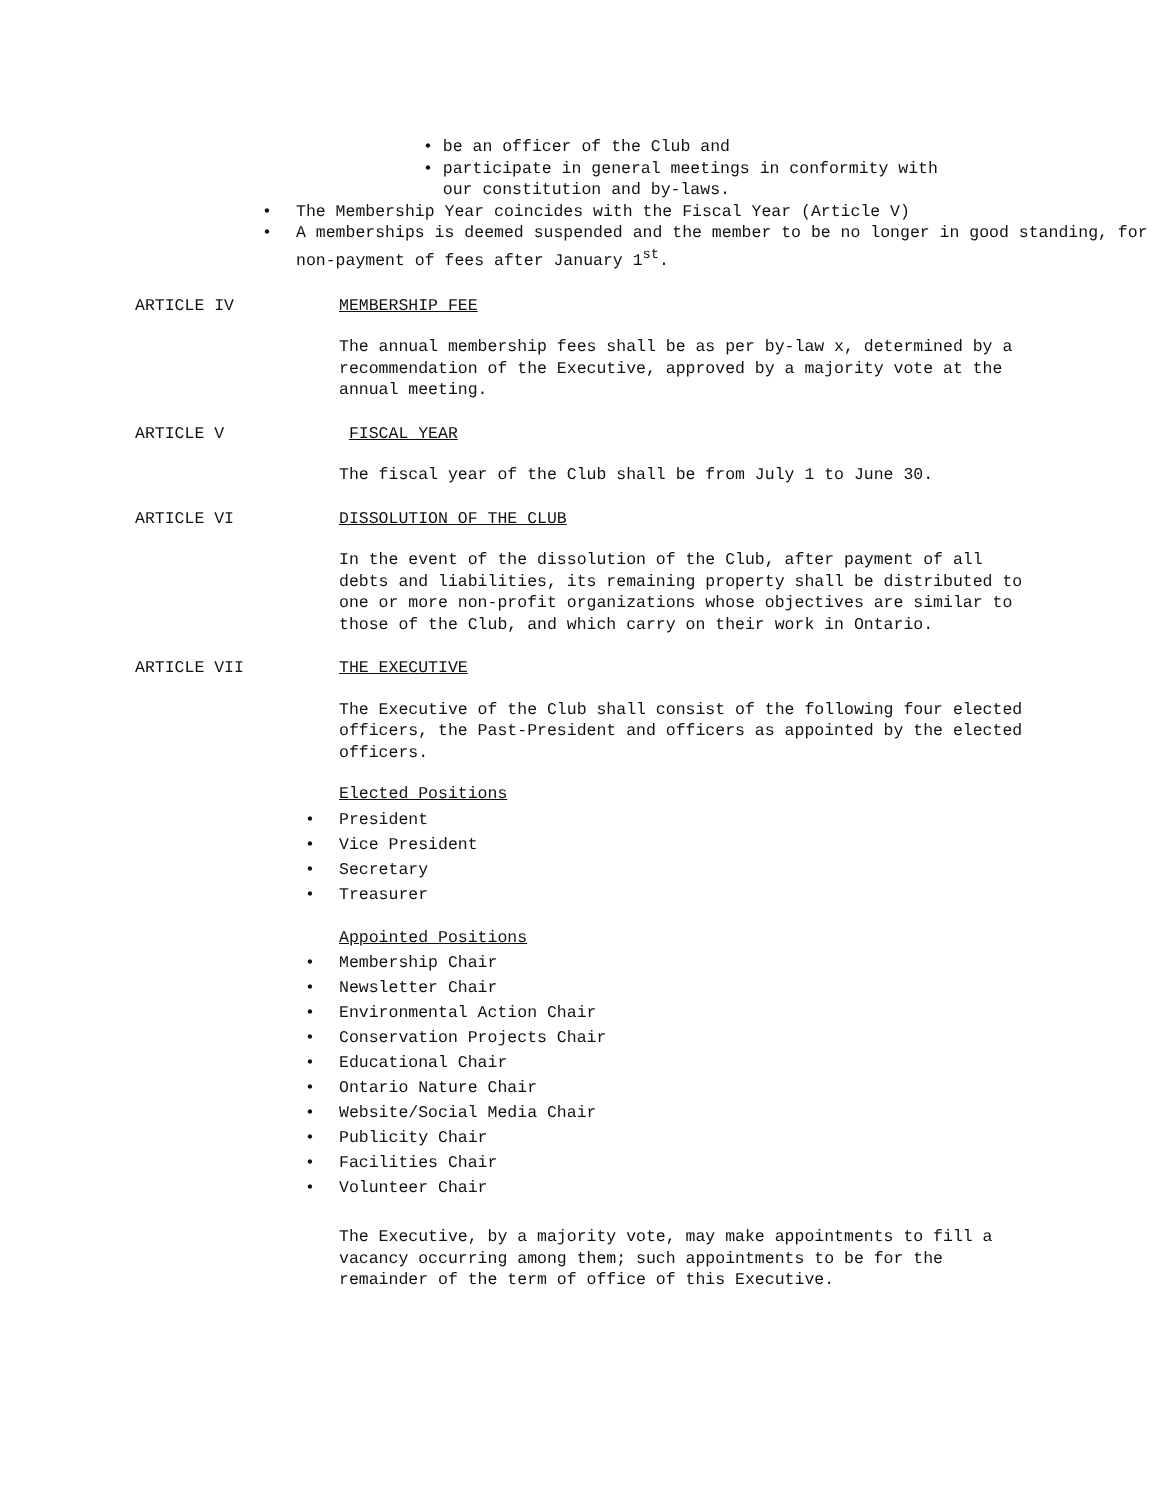• be an officer of the Club and
• participate in general meetings in conformity with
our constitution and by-laws.
• The Membership Year coincides with the Fiscal Year (Article V)
• A memberships is deemed suspended and the member to be no longer in good standing, for non-payment of fees after January 1<sup>st</sup>.
ARTICLE IV MEMBERSHIP FEE
The annual membership fees shall be as per by-law x, determined by a recommendation of the Executive, approved by a majority vote at the annual meeting.
ARTICLE V FISCAL YEAR
The fiscal year of the Club shall be from July 1 to June 30.
ARTICLE VI DISSOLUTION OF THE CLUB
In the event of the dissolution of the Club, after payment of all debts and liabilities, its remaining property shall be distributed to one or more non-profit organizations whose objectives are similar to those of the Club, and which carry on their work in Ontario.
ARTICLE VII THE EXECUTIVE
The Executive of the Club shall consist of the following four elected officers, the Past-President and officers as appointed by the elected officers.
Elected Positions
• President
• Vice President
• Secretary
• Treasurer
Appointed Positions
• Membership Chair
• Newsletter Chair
• Environmental Action Chair
• Conservation Projects Chair
• Educational Chair
• Ontario Nature Chair
• Website/Social Media Chair
• Publicity Chair
• Facilities Chair
• Volunteer Chair
The Executive, by a majority vote, may make appointments to fill a vacancy occurring among them; such appointments to be for the remainder of the term of office of this Executive.